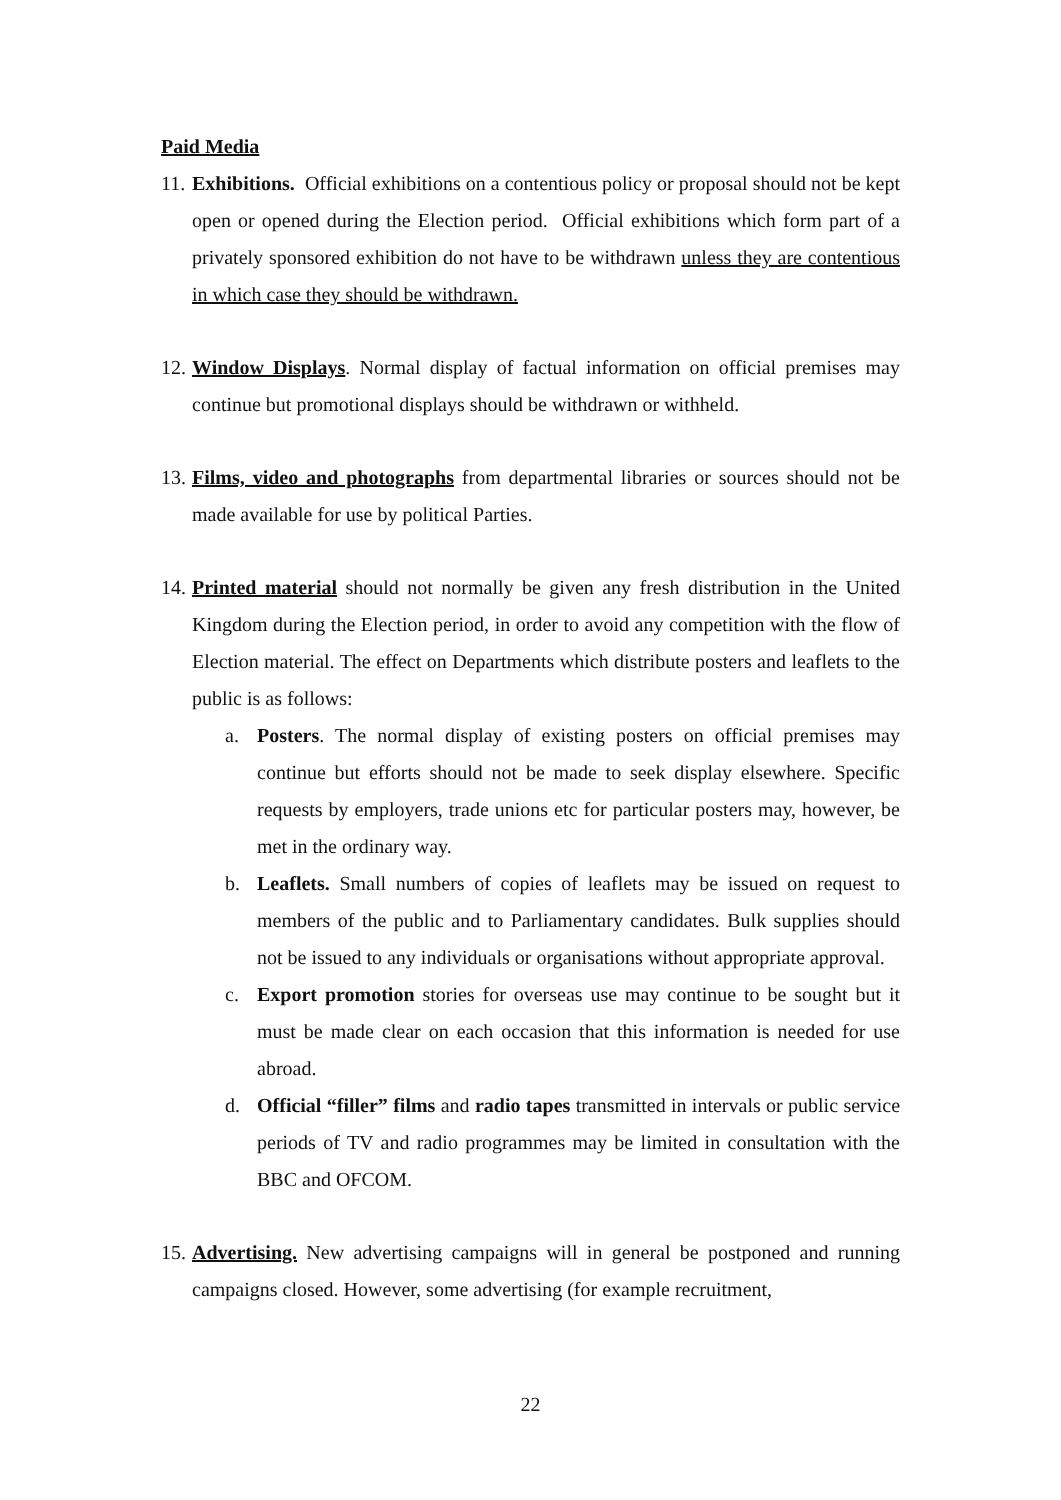Paid Media
11.
Exhibitions. Official exhibitions on a contentious policy or proposal should not be kept open or opened during the Election period. Official exhibitions which form part of a privately sponsored exhibition do not have to be withdrawn unless they are contentious in which case they should be withdrawn.
12.
Window Displays. Normal display of factual information on official premises may continue but promotional displays should be withdrawn or withheld.
13.
Films, video and photographs from departmental libraries or sources should not be made available for use by political Parties.
14.
Printed material should not normally be given any fresh distribution in the United Kingdom during the Election period, in order to avoid any competition with the flow of Election material. The effect on Departments which distribute posters and leaflets to the public is as follows:
a. Posters. The normal display of existing posters on official premises may continue but efforts should not be made to seek display elsewhere. Specific requests by employers, trade unions etc for particular posters may, however, be met in the ordinary way.
b. Leaflets. Small numbers of copies of leaflets may be issued on request to members of the public and to Parliamentary candidates. Bulk supplies should not be issued to any individuals or organisations without appropriate approval.
c. Export promotion stories for overseas use may continue to be sought but it must be made clear on each occasion that this information is needed for use abroad.
d. Official “filler” films and radio tapes transmitted in intervals or public service periods of TV and radio programmes may be limited in consultation with the BBC and OFCOM.
15.
Advertising. New advertising campaigns will in general be postponed and running campaigns closed. However, some advertising (for example recruitment,
22